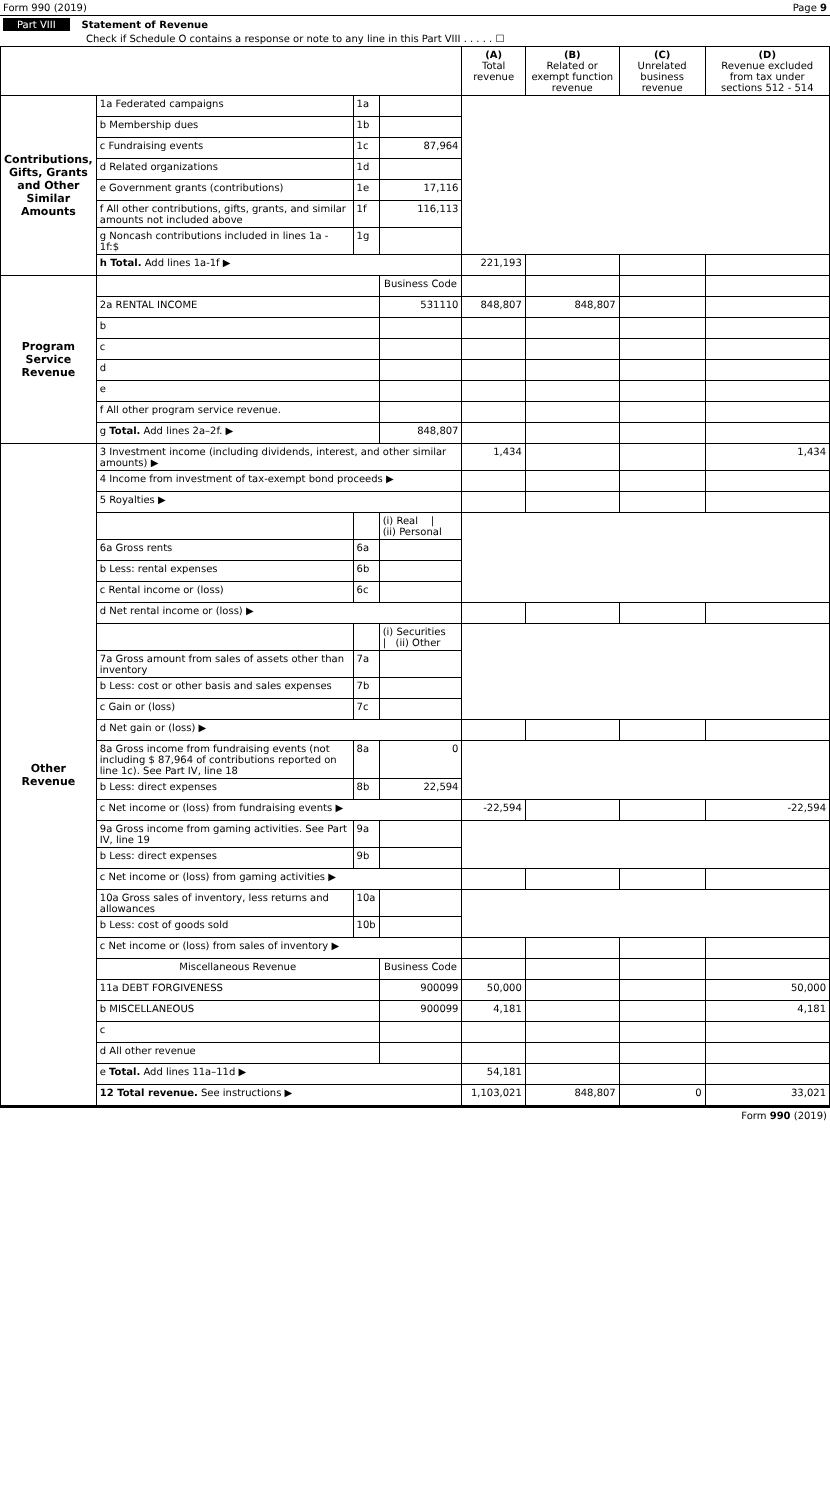Form 990 (2019) Page 9
Part VIII Statement of Revenue
Check if Schedule O contains a response or note to any line in this Part VIII . . . . . ☐
| | | | | (A) Total revenue | (B) Related or exempt function revenue | (C) Unrelated business revenue | (D) Revenue excluded from tax under sections 512 - 514 |
| --- | --- | --- | --- | --- | --- | --- | --- |
| Contributions, Gifts, Grants and Other Similar Amounts | 1a Federated campaigns | 1a | | | | | |
| | b Membership dues | 1b | | | | | |
| | c Fundraising events | 1c | 87,964 | | | | |
| | d Related organizations | 1d | | | | | |
| | e Government grants (contributions) | 1e | 17,116 | | | | |
| | f All other contributions, gifts, grants, and similar amounts not included above | 1f | 116,113 | | | | |
| | g Noncash contributions included in lines 1a - 1f:$ | 1g | | | | | |
| | h Total. Add lines 1a-1f ▶ | | | 221,193 | | | |
| Program Service Revenue | | | Business Code | | | | |
| | 2a RENTAL INCOME | | 531110 | 848,807 | 848,807 | | |
| | b | | | | | | |
| | c | | | | | | |
| | d | | | | | | |
| | e | | | | | | |
| | f All other program service revenue. | | | | | | |
| | g Total. Add lines 2a–2f. ▶ | | 848,807 | | | | |
| Other Revenue | 3 Investment income (including dividends, interest, and other similar amounts) ▶ | | | 1,434 | | | 1,434 |
| | 4 Income from investment of tax-exempt bond proceeds ▶ | | | | | | |
| | 5 Royalties ▶ | | | | | | |
| | | | (i) Real / (ii) Personal | | | | |
| | 6a Gross rents | 6a | | | | | |
| | b Less: rental expenses | 6b | | | | | |
| | c Rental income or (loss) | 6c | | | | | |
| | d Net rental income or (loss) ▶ | | | | | | |
| | | | (i) Securities / (ii) Other | | | | |
| | 7a Gross amount from sales of assets other than inventory | 7a | | | | | |
| | b Less: cost or other basis and sales expenses | 7b | | | | | |
| | c Gain or (loss) | 7c | | | | | |
| | d Net gain or (loss) ▶ | | | | | | |
| | 8a Gross income from fundraising events (not including $ 87,964 of contributions reported on line 1c). See Part IV, line 18 | 8a | 0 | | | | |
| | b Less: direct expenses | 8b | 22,594 | | | | |
| | c Net income or (loss) from fundraising events ▶ | | | -22,594 | | | -22,594 |
| | 9a Gross income from gaming activities. See Part IV, line 19 | 9a | | | | | |
| | b Less: direct expenses | 9b | | | | | |
| | c Net income or (loss) from gaming activities ▶ | | | | | | |
| | 10a Gross sales of inventory, less returns and allowances | 10a | | | | | |
| | b Less: cost of goods sold | 10b | | | | | |
| | c Net income or (loss) from sales of inventory ▶ | | | | | | |
| | Miscellaneous Revenue | | Business Code | | | | |
| | 11a DEBT FORGIVENESS | | 900099 | 50,000 | | | 50,000 |
| | b MISCELLANEOUS | | 900099 | 4,181 | | | 4,181 |
| | c | | | | | | |
| | d All other revenue | | | | | | |
| | e Total. Add lines 11a–11d ▶ | | | 54,181 | | | |
| | 12 Total revenue. See instructions ▶ | | | 1,103,021 | 848,807 | 0 | 33,021 |
Form 990 (2019)